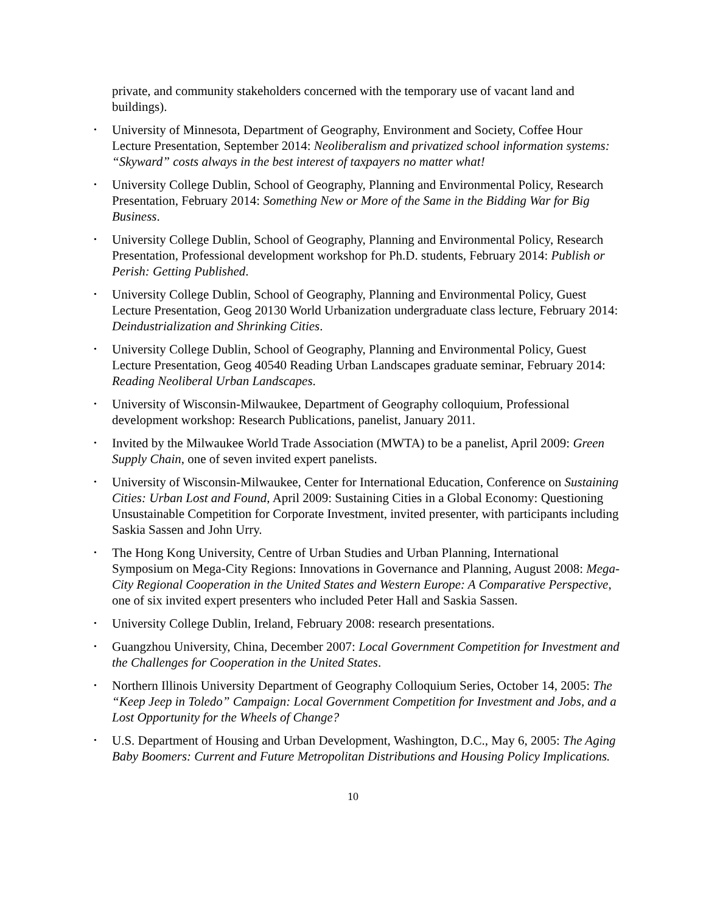private, and community stakeholders concerned with the temporary use of vacant land and buildings).
• University of Minnesota, Department of Geography, Environment and Society, Coffee Hour Lecture Presentation, September 2014: Neoliberalism and privatized school information systems: “Skyward” costs always in the best interest of taxpayers no matter what!
• University College Dublin, School of Geography, Planning and Environmental Policy, Research Presentation, February 2014: Something New or More of the Same in the Bidding War for Big Business.
• University College Dublin, School of Geography, Planning and Environmental Policy, Research Presentation, Professional development workshop for Ph.D. students, February 2014: Publish or Perish: Getting Published.
• University College Dublin, School of Geography, Planning and Environmental Policy, Guest Lecture Presentation, Geog 20130 World Urbanization undergraduate class lecture, February 2014: Deindustrialization and Shrinking Cities.
• University College Dublin, School of Geography, Planning and Environmental Policy, Guest Lecture Presentation, Geog 40540 Reading Urban Landscapes graduate seminar, February 2014: Reading Neoliberal Urban Landscapes.
• University of Wisconsin-Milwaukee, Department of Geography colloquium, Professional development workshop: Research Publications, panelist, January 2011.
• Invited by the Milwaukee World Trade Association (MWTA) to be a panelist, April 2009: Green Supply Chain, one of seven invited expert panelists.
• University of Wisconsin-Milwaukee, Center for International Education, Conference on Sustaining Cities: Urban Lost and Found, April 2009: Sustaining Cities in a Global Economy: Questioning Unsustainable Competition for Corporate Investment, invited presenter, with participants including Saskia Sassen and John Urry.
• The Hong Kong University, Centre of Urban Studies and Urban Planning, International Symposium on Mega-City Regions: Innovations in Governance and Planning, August 2008: Mega-City Regional Cooperation in the United States and Western Europe: A Comparative Perspective, one of six invited expert presenters who included Peter Hall and Saskia Sassen.
• University College Dublin, Ireland, February 2008: research presentations.
• Guangzhou University, China, December 2007: Local Government Competition for Investment and the Challenges for Cooperation in the United States.
• Northern Illinois University Department of Geography Colloquium Series, October 14, 2005: The “Keep Jeep in Toledo” Campaign: Local Government Competition for Investment and Jobs, and a Lost Opportunity for the Wheels of Change?
• U.S. Department of Housing and Urban Development, Washington, D.C., May 6, 2005: The Aging Baby Boomers: Current and Future Metropolitan Distributions and Housing Policy Implications.
10